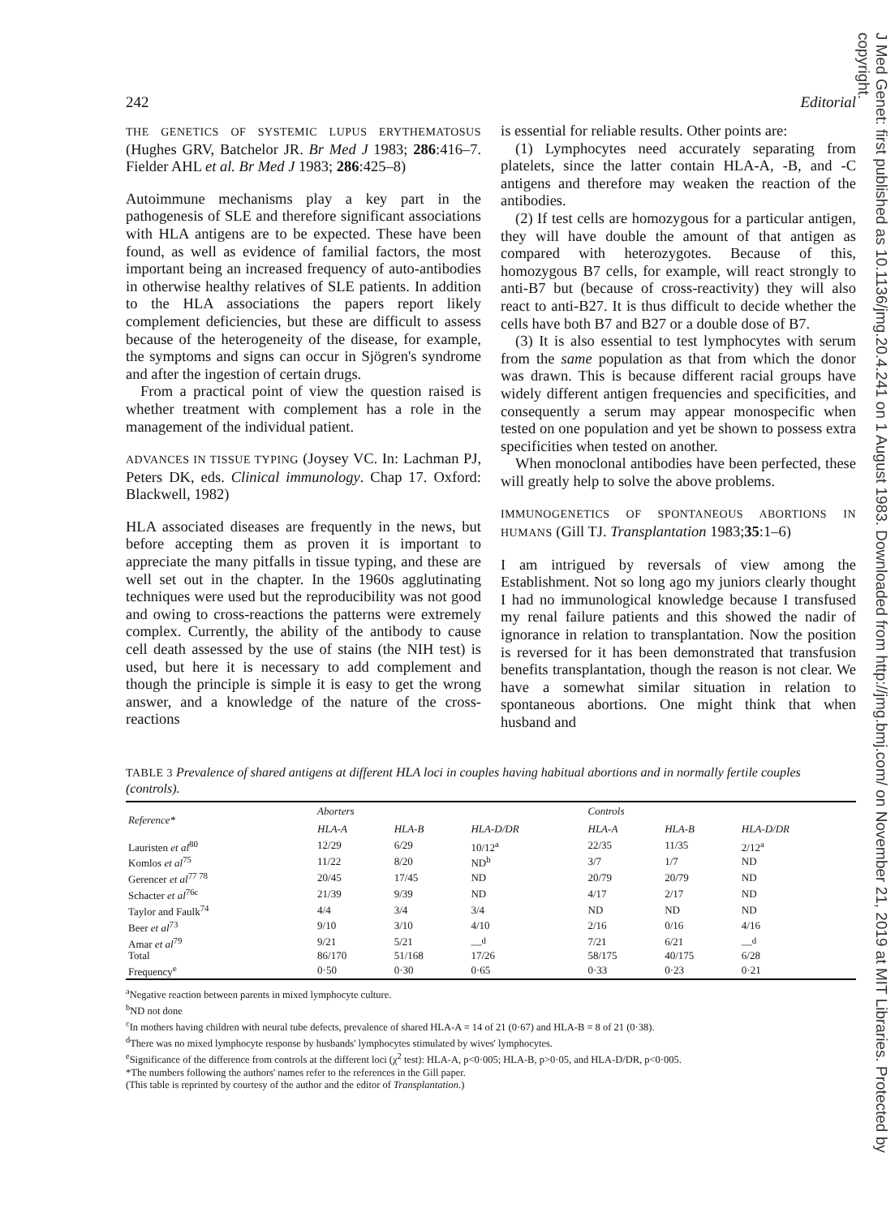J Med Genet: first published as 10.1136/jmg.20.4.241 on 1 August 1983. Downloaded from http://jmg.bmj.com/ on November 21, 2019 at MIT Libraries. Protected by copyright.
242 Editorial
THE GENETICS OF SYSTEMIC LUPUS ERYTHEMATOSUS (Hughes GRV, Batchelor JR. Br Med J 1983; 286:416–7. Fielder AHL et al. Br Med J 1983; 286:425–8)
Autoimmune mechanisms play a key part in the pathogenesis of SLE and therefore significant associations with HLA antigens are to be expected. These have been found, as well as evidence of familial factors, the most important being an increased frequency of auto-antibodies in otherwise healthy relatives of SLE patients. In addition to the HLA associations the papers report likely complement deficiencies, but these are difficult to assess because of the heterogeneity of the disease, for example, the symptoms and signs can occur in Sjögren's syndrome and after the ingestion of certain drugs.
From a practical point of view the question raised is whether treatment with complement has a role in the management of the individual patient.
ADVANCES IN TISSUE TYPING (Joysey VC. In: Lachman PJ, Peters DK, eds. Clinical immunology. Chap 17. Oxford: Blackwell, 1982)
HLA associated diseases are frequently in the news, but before accepting them as proven it is important to appreciate the many pitfalls in tissue typing, and these are well set out in the chapter. In the 1960s agglutinating techniques were used but the reproducibility was not good and owing to cross-reactions the patterns were extremely complex. Currently, the ability of the antibody to cause cell death assessed by the use of stains (the NIH test) is used, but here it is necessary to add complement and though the principle is simple it is easy to get the wrong answer, and a knowledge of the nature of the cross-reactions
is essential for reliable results. Other points are:
(1) Lymphocytes need accurately separating from platelets, since the latter contain HLA-A, -B, and -C antigens and therefore may weaken the reaction of the antibodies.
(2) If test cells are homozygous for a particular antigen, they will have double the amount of that antigen as compared with heterozygotes. Because of this, homozygous B7 cells, for example, will react strongly to anti-B7 but (because of cross-reactivity) they will also react to anti-B27. It is thus difficult to decide whether the cells have both B7 and B27 or a double dose of B7.
(3) It is also essential to test lymphocytes with serum from the same population as that from which the donor was drawn. This is because different racial groups have widely different antigen frequencies and specificities, and consequently a serum may appear monospecific when tested on one population and yet be shown to possess extra specificities when tested on another.
When monoclonal antibodies have been perfected, these will greatly help to solve the above problems.
IMMUNOGENETICS OF SPONTANEOUS ABORTIONS IN HUMANS (Gill TJ. Transplantation 1983;35:1–6)
I am intrigued by reversals of view among the Establishment. Not so long ago my juniors clearly thought I had no immunological knowledge because I transfused my renal failure patients and this showed the nadir of ignorance in relation to transplantation. Now the position is reversed for it has been demonstrated that transfusion benefits transplantation, though the reason is not clear. We have a somewhat similar situation in relation to spontaneous abortions. One might think that when husband and
TABLE 3 Prevalence of shared antigens at different HLA loci in couples having habitual abortions and in normally fertile couples (controls).
| Reference* | Aborters | | | Controls | | |
| --- | --- | --- | --- | --- | --- | --- |
| | HLA-A | HLA-B | HLA-D/DR | HLA-A | HLA-B | HLA-D/DR |
| Lauristen et al<sup>80</sup> | 12/29 | 6/29 | 10/12<sup>a</sup> | 22/35 | 11/35 | 2/12<sup>a</sup> |
| Komlos et al<sup>75</sup> | 11/22 | 8/20 | ND<sup>b</sup> | 3/7 | 1/7 | ND |
| Gerencer et al<sup>77 78</sup> | 20/45 | 17/45 | ND | 20/79 | 20/79 | ND |
| Schacter et al<sup>76c</sup> | 21/39 | 9/39 | ND | 4/17 | 2/17 | ND |
| Taylor and Faulk<sup>74</sup> | 4/4 | 3/4 | 3/4 | ND | ND | ND |
| Beer et al<sup>73</sup> | 9/10 | 3/10 | 4/10 | 2/16 | 0/16 | 4/16 |
| Amar et al<sup>79</sup> | 9/21 | 5/21 | —<sup>d</sup> | 7/21 | 6/21 | —<sup>d</sup> |
| Total | 86/170 | 51/168 | 17/26 | 58/175 | 40/175 | 6/28 |
| Frequency<sup>e</sup> | 0·50 | 0·30 | 0·65 | 0·33 | 0·23 | 0·21 |
<sup>a</sup> Negative reaction between parents in mixed lymphocyte culture.
<sup>b</sup> ND not done
<sup>c</sup> In mothers having children with neural tube defects, prevalence of shared HLA-A = 14 of 21 (0·67) and HLA-B = 8 of 21 (0·38).
<sup>d</sup> There was no mixed lymphocyte response by husbands' lymphocytes stimulated by wives' lymphocytes.
<sup>e</sup> Significance of the difference from controls at the different loci (χ<sup>2</sup> test): HLA-A, p<0·005; HLA-B, p>0·05, and HLA-D/DR, p<0·005.
*The numbers following the authors' names refer to the references in the Gill paper.
(This table is reprinted by courtesy of the author and the editor of Transplantation.)